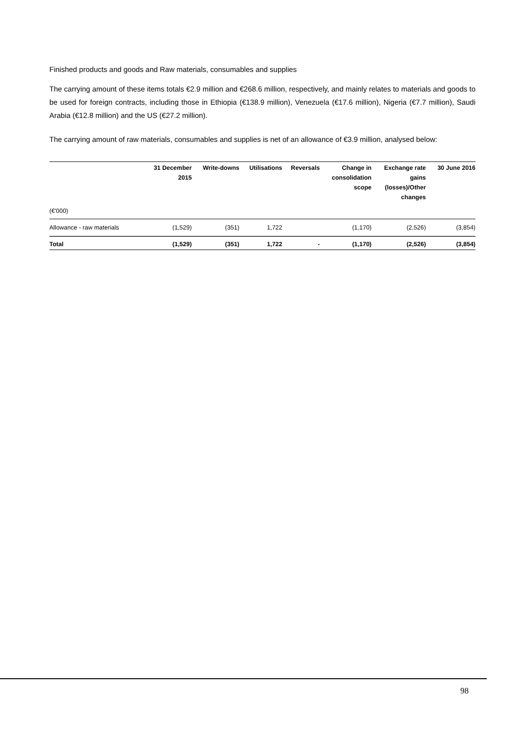Finished products and goods and Raw materials, consumables and supplies
The carrying amount of these items totals €2.9 million and €268.6 million, respectively, and mainly relates to materials and goods to be used for foreign contracts, including those in Ethiopia (€138.9 million), Venezuela (€17.6 million), Nigeria (€7.7 million), Saudi Arabia (€12.8 million) and the US (€27.2 million).
The carrying amount of raw materials, consumables and supplies is net of an allowance of €3.9 million, analysed below:
| | 31 December 2015 | Write-downs | Utilisations | Reversals | Change in consolidation scope | Exchange rate gains (losses)/Other changes | 30 June 2016 |
| --- | --- | --- | --- | --- | --- | --- | --- |
| (€'000) | | | | | | | |
| Allowance - raw materials | (1,529) | (351) | 1,722 | | (1,170) | (2,526) | (3,854) |
| Total | (1,529) | (351) | 1,722 | - | (1,170) | (2,526) | (3,854) |
98